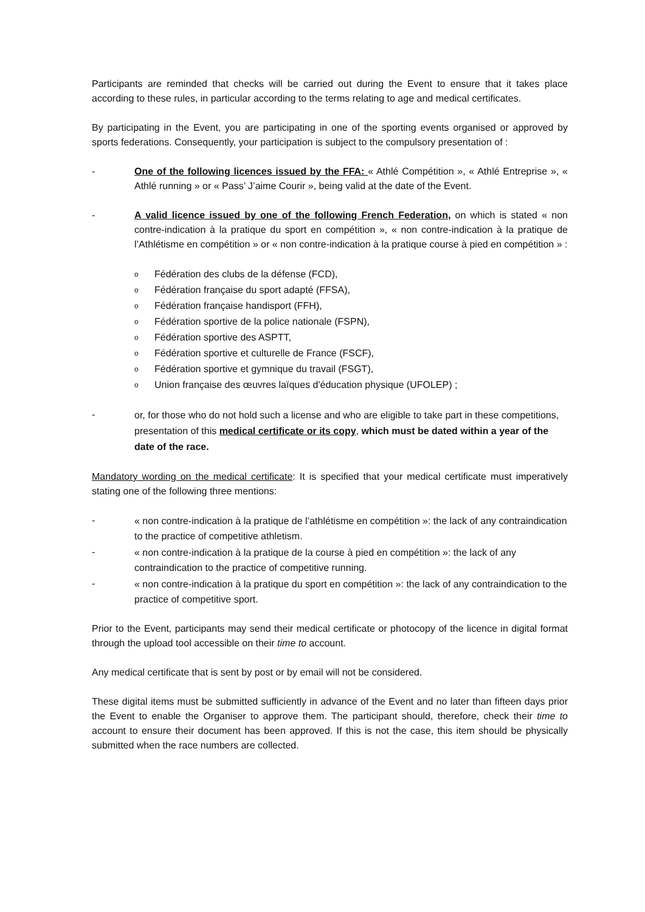Participants are reminded that checks will be carried out during the Event to ensure that it takes place according to these rules, in particular according to the terms relating to age and medical certificates.
By participating in the Event, you are participating in one of the sporting events organised or approved by sports federations. Consequently, your participation is subject to the compulsory presentation of :
- One of the following licences issued by the FFA: « Athlé Compétition », « Athlé Entreprise », « Athlé running » or « Pass’ J’aime Courir », being valid at the date of the Event.
- A valid licence issued by one of the following French Federation, on which is stated « non contre-indication à la pratique du sport en compétition », « non contre-indication à la pratique de l’Athlétisme en compétition » or « non contre-indication à la pratique course à pied en compétition » :
o Fédération des clubs de la défense (FCD),
o Fédération française du sport adapté (FFSA),
o Fédération française handisport (FFH),
o Fédération sportive de la police nationale (FSPN),
o Fédération sportive des ASPTT,
o Fédération sportive et culturelle de France (FSCF),
o Fédération sportive et gymnique du travail (FSGT),
o Union française des œuvres laïques d'éducation physique (UFOLEP) ;
- or, for those who do not hold such a license and who are eligible to take part in these competitions, presentation of this medical certificate or its copy, which must be dated within a year of the date of the race.
Mandatory wording on the medical certificate: It is specified that your medical certificate must imperatively stating one of the following three mentions:
- « non contre-indication à la pratique de l’athlétisme en compétition »: the lack of any contraindication to the practice of competitive athletism.
- « non contre-indication à la pratique de la course à pied en compétition »: the lack of any contraindication to the practice of competitive running.
- « non contre-indication à la pratique du sport en compétition »: the lack of any contraindication to the practice of competitive sport.
Prior to the Event, participants may send their medical certificate or photocopy of the licence in digital format through the upload tool accessible on their time to account.
Any medical certificate that is sent by post or by email will not be considered.
These digital items must be submitted sufficiently in advance of the Event and no later than fifteen days prior the Event to enable the Organiser to approve them. The participant should, therefore, check their time to account to ensure their document has been approved. If this is not the case, this item should be physically submitted when the race numbers are collected.